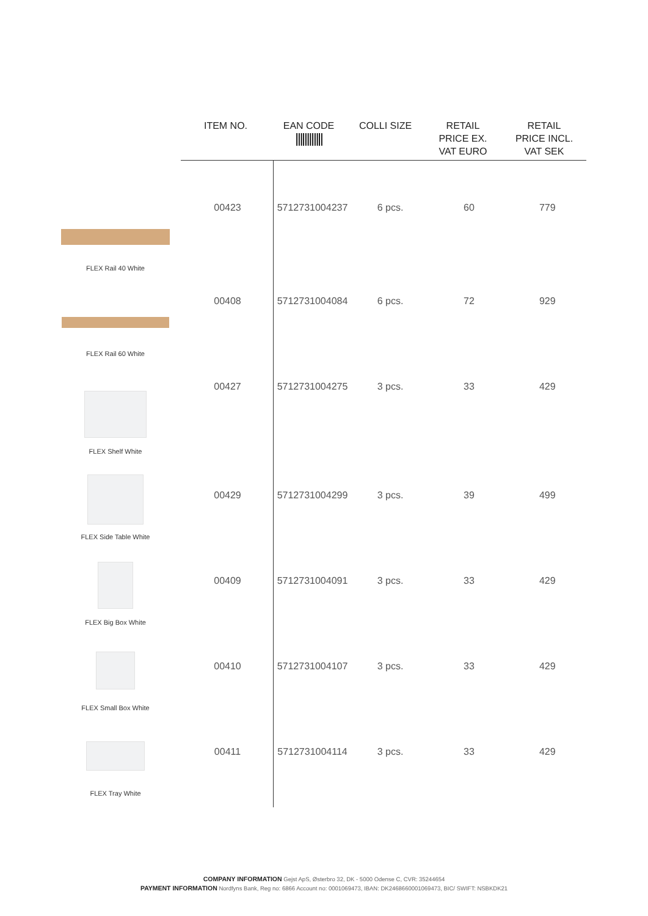| | ITEM NO. | EAN CODE //////////// | COLLI SIZE | RETAIL PRICE EX. VAT EURO | RETAIL PRICE INCL. VAT SEK |
| --- | --- | --- | --- | --- | --- |
| FLEX Rail 40 White | 00423 | 5712731004237 | 6 pcs. | 60 | 779 |
| FLEX Rail 60 White | 00408 | 5712731004084 | 6 pcs. | 72 | 929 |
| FLEX Shelf White | 00427 | 5712731004275 | 3 pcs. | 33 | 429 |
| FLEX Side Table White | 00429 | 5712731004299 | 3 pcs. | 39 | 499 |
| FLEX Big Box White | 00409 | 5712731004091 | 3 pcs. | 33 | 429 |
| FLEX Small Box White | 00410 | 5712731004107 | 3 pcs. | 33 | 429 |
| FLEX Tray White | 00411 | 5712731004114 | 3 pcs. | 33 | 429 |
COMPANY INFORMATION Gejst ApS, Østerbro 32, DK - 5000 Odense C, CVR: 35244654
PAYMENT INFORMATION Nordfyns Bank, Reg no: 6866 Account no: 0001069473, IBAN: DK2468660001069473, BIC/ SWIFT: NSBKDK21